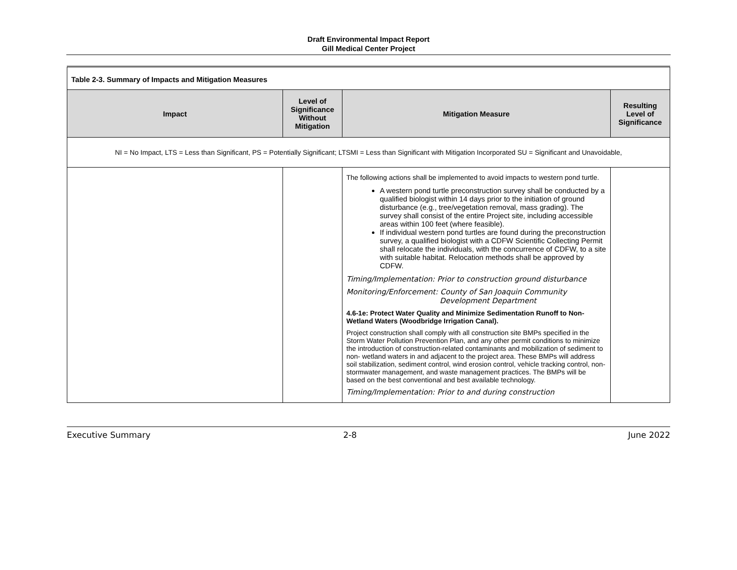Draft Environmental Impact Report
Gill Medical Center Project
| Table 2-3. Summary of Impacts and Mitigation Measures | | | |
| Impact | Level of Significance Without Mitigation | Mitigation Measure | Resulting Level of Significance |
| NI = No Impact, LTS = Less than Significant, PS = Potentially Significant; LTSMI = Less than Significant with Mitigation Incorporated SU = Significant and Unavoidable, | | | |
| | | The following actions shall be implemented to avoid impacts to western pond turtle. A western pond turtle preconstruction survey shall be conducted by a qualified biologist within 14 days prior to the initiation of ground disturbance (e.g., tree/vegetation removal, mass grading). The survey shall consist of the entire Project site, including accessible areas within 100 feet (where feasible). If individual western pond turtles are found during the preconstruction survey, a qualified biologist with a CDFW Scientific Collecting Permit shall relocate the individuals, with the concurrence of CDFW, to a site with suitable habitat. Relocation methods shall be approved by CDFW. Timing/Implementation: Prior to construction ground disturbance Monitoring/Enforcement: County of San Joaquin Community Development Department 4.6-1e: Protect Water Quality and Minimize Sedimentation Runoff to Non-Wetland Waters (Woodbridge Irrigation Canal). Project construction shall comply with all construction site BMPs specified in the Storm Water Pollution Prevention Plan, and any other permit conditions to minimize the introduction of construction-related contaminants and mobilization of sediment to non- wetland waters in and adjacent to the project area. These BMPs will address soil stabilization, sediment control, wind erosion control, vehicle tracking control, non-stormwater management, and waste management practices. The BMPs will be based on the best conventional and best available technology. Timing/Implementation: Prior to and during construction | |
Executive Summary 2-8 June 2022